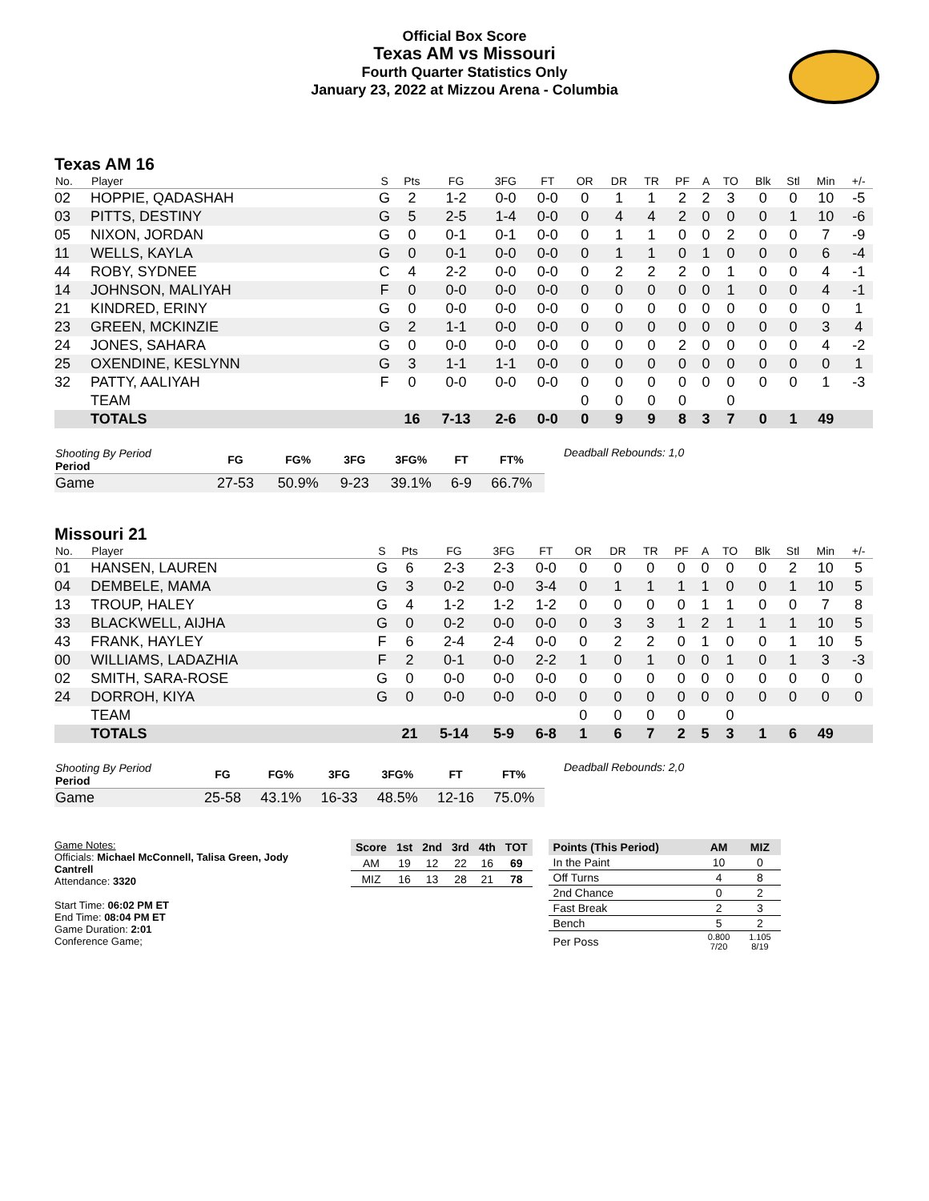Official Box Score
Texas AM vs Missouri
Fourth Quarter Statistics Only
January 23, 2022 at Mizzou Arena - Columbia
Texas AM 16
| No. | Player | S | Pts | FG | 3FG | FT | OR | DR | TR | PF | A | TO | Blk | Stl | Min | +/- |
| --- | --- | --- | --- | --- | --- | --- | --- | --- | --- | --- | --- | --- | --- | --- | --- | --- |
| 02 | HOPPIE, QADASHAH | G | 2 | 1-2 | 0-0 | 0-0 | 0 | 1 | 1 | 2 | 2 | 3 | 0 | 0 | 10 | -5 |
| 03 | PITTS, DESTINY | G | 5 | 2-5 | 1-4 | 0-0 | 0 | 4 | 4 | 2 | 0 | 0 | 0 | 1 | 10 | -6 |
| 05 | NIXON, JORDAN | G | 0 | 0-1 | 0-1 | 0-0 | 0 | 1 | 1 | 0 | 0 | 2 | 0 | 0 | 7 | -9 |
| 11 | WELLS, KAYLA | G | 0 | 0-1 | 0-0 | 0-0 | 0 | 1 | 1 | 0 | 1 | 0 | 0 | 0 | 6 | -4 |
| 44 | ROBY, SYDNEE | C | 4 | 2-2 | 0-0 | 0-0 | 0 | 2 | 2 | 2 | 0 | 1 | 0 | 0 | 4 | -1 |
| 14 | JOHNSON, MALIYAH | F | 0 | 0-0 | 0-0 | 0-0 | 0 | 0 | 0 | 0 | 0 | 1 | 0 | 0 | 4 | -1 |
| 21 | KINDRED, ERINY | G | 0 | 0-0 | 0-0 | 0-0 | 0 | 0 | 0 | 0 | 0 | 0 | 0 | 0 | 0 | 1 |
| 23 | GREEN, MCKINZIE | G | 2 | 1-1 | 0-0 | 0-0 | 0 | 0 | 0 | 0 | 0 | 0 | 0 | 0 | 3 | 4 |
| 24 | JONES, SAHARA | G | 0 | 0-0 | 0-0 | 0-0 | 0 | 0 | 0 | 2 | 0 | 0 | 0 | 0 | 4 | -2 |
| 25 | OXENDINE, KESLYNN | G | 3 | 1-1 | 1-1 | 0-0 | 0 | 0 | 0 | 0 | 0 | 0 | 0 | 0 | 0 | 1 |
| 32 | PATTY, AALIYAH | F | 0 | 0-0 | 0-0 | 0-0 | 0 | 0 | 0 | 0 | 0 | 0 | 0 | 0 | 1 | -3 |
| | TEAM | | | | | | 0 | 0 | 0 | 0 | | 0 | | | | |
| | TOTALS | | 16 | 7-13 | 2-6 | 0-0 | 0 | 9 | 9 | 8 | 3 | 7 | 0 | 1 | 49 | |
| Shooting By Period Period | FG | FG% | 3FG | 3FG% | FT | FT% |
| --- | --- | --- | --- | --- | --- | --- |
| Game | 27-53 | 50.9% | 9-23 | 39.1% | 6-9 | 66.7% |
Deadball Rebounds: 1,0
Missouri 21
| No. | Player | S | Pts | FG | 3FG | FT | OR | DR | TR | PF | A | TO | Blk | Stl | Min | +/- |
| --- | --- | --- | --- | --- | --- | --- | --- | --- | --- | --- | --- | --- | --- | --- | --- | --- |
| 01 | HANSEN, LAUREN | G | 6 | 2-3 | 2-3 | 0-0 | 0 | 0 | 0 | 0 | 0 | 0 | 0 | 2 | 10 | 5 |
| 04 | DEMBELE, MAMA | G | 3 | 0-2 | 0-0 | 3-4 | 0 | 1 | 1 | 1 | 1 | 0 | 0 | 1 | 10 | 5 |
| 13 | TROUP, HALEY | G | 4 | 1-2 | 1-2 | 1-2 | 0 | 0 | 0 | 0 | 1 | 1 | 0 | 0 | 7 | 8 |
| 33 | BLACKWELL, AIJHA | G | 0 | 0-2 | 0-0 | 0-0 | 0 | 3 | 3 | 1 | 2 | 1 | 1 | 1 | 10 | 5 |
| 43 | FRANK, HAYLEY | F | 6 | 2-4 | 2-4 | 0-0 | 0 | 2 | 2 | 0 | 1 | 0 | 0 | 1 | 10 | 5 |
| 00 | WILLIAMS, LADAZHIA | F | 2 | 0-1 | 0-0 | 2-2 | 1 | 0 | 1 | 0 | 0 | 1 | 0 | 1 | 3 | -3 |
| 02 | SMITH, SARA-ROSE | G | 0 | 0-0 | 0-0 | 0-0 | 0 | 0 | 0 | 0 | 0 | 0 | 0 | 0 | 0 | 0 |
| 24 | DORROH, KIYA | G | 0 | 0-0 | 0-0 | 0-0 | 0 | 0 | 0 | 0 | 0 | 0 | 0 | 0 | 0 | 0 |
| | TEAM | | | | | | 0 | 0 | 0 | 0 | | 0 | | | | |
| | TOTALS | | 21 | 5-14 | 5-9 | 6-8 | 1 | 6 | 7 | 2 | 5 | 3 | 1 | 6 | 49 | |
| Shooting By Period Period | FG | FG% | 3FG | 3FG% | FT | FT% |
| --- | --- | --- | --- | --- | --- | --- |
| Game | 25-58 | 43.1% | 16-33 | 48.5% | 12-16 | 75.0% |
Deadball Rebounds: 2,0
Game Notes:
Officials: Michael McConnell, Talisa Green, Jody Cantrell
Attendance: 3320
Start Time: 06:02 PM ET
End Time: 08:04 PM ET
Game Duration: 2:01
Conference Game;
| Score | 1st | 2nd | 3rd | 4th | TOT |
| --- | --- | --- | --- | --- | --- |
| AM | 19 | 12 | 22 | 16 | 69 |
| MIZ | 16 | 13 | 28 | 21 | 78 |
| Points (This Period) | AM | MIZ |
| --- | --- | --- |
| In the Paint | 10 | 0 |
| Off Turns | 4 | 8 |
| 2nd Chance | 0 | 2 |
| Fast Break | 2 | 3 |
| Bench | 5 | 2 |
| Per Poss | 0.800 7/20 | 1.105 8/19 |